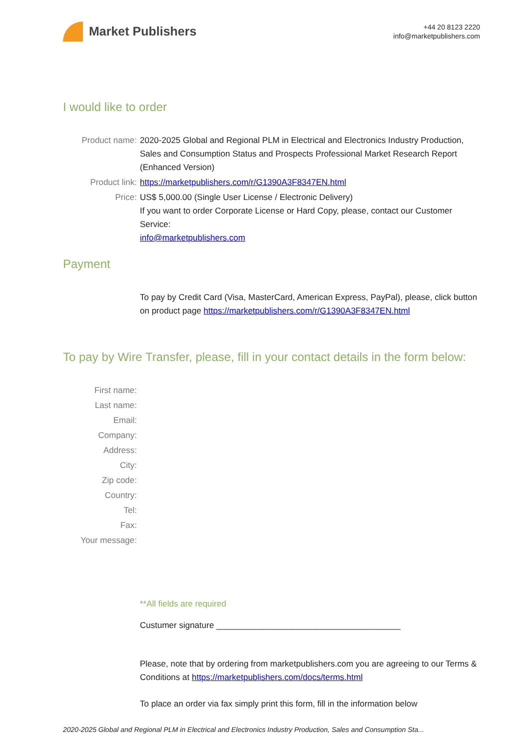Market Publishers
+44 20 8123 2220
info@marketpublishers.com
I would like to order
Product name: 2020-2025 Global and Regional PLM in Electrical and Electronics Industry Production, Sales and Consumption Status and Prospects Professional Market Research Report (Enhanced Version)
Product link: https://marketpublishers.com/r/G1390A3F8347EN.html
Price: US$ 5,000.00 (Single User License / Electronic Delivery)
If you want to order Corporate License or Hard Copy, please, contact our Customer Service:
info@marketpublishers.com
Payment
To pay by Credit Card (Visa, MasterCard, American Express, PayPal), please, click button on product page https://marketpublishers.com/r/G1390A3F8347EN.html
To pay by Wire Transfer, please, fill in your contact details in the form below:
First name:
Last name:
Email:
Company:
Address:
City:
Zip code:
Country:
Tel:
Fax:
Your message:
**All fields are required
Custumer signature _______________________________________
Please, note that by ordering from marketpublishers.com you are agreeing to our Terms & Conditions at https://marketpublishers.com/docs/terms.html
To place an order via fax simply print this form, fill in the information below
2020-2025 Global and Regional PLM in Electrical and Electronics Industry Production, Sales and Consumption Sta...